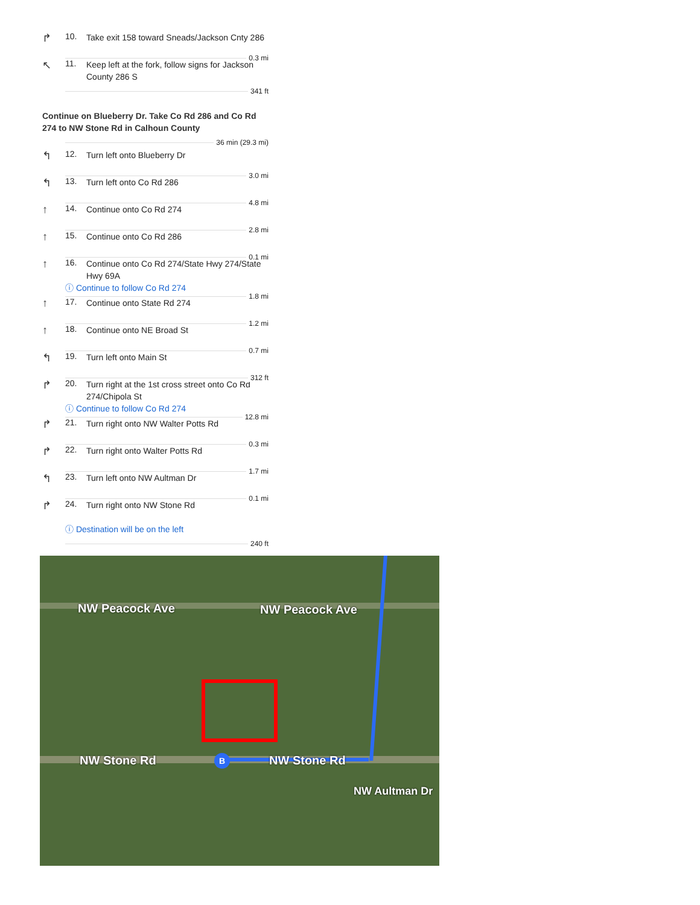↱
10.
Take exit 158 toward Sneads/Jackson Cnty 286
0.3 mi
↖
11.
Keep left at the fork, follow signs for Jackson County 286 S
341 ft
Continue on Blueberry Dr. Take Co Rd 286 and Co Rd 274 to NW Stone Rd in Calhoun County
36 min (29.3 mi)
↰
12.
Turn left onto Blueberry Dr
3.0 mi
↰
13.
Turn left onto Co Rd 286
4.8 mi
↑
14.
Continue onto Co Rd 274
2.8 mi
↑
15.
Continue onto Co Rd 286
0.1 mi
↑
16.
Continue onto Co Rd 274/State Hwy 274/State Hwy 69A
ⓘ Continue to follow Co Rd 274
1.8 mi
↑
17.
Continue onto State Rd 274
1.2 mi
↑
18.
Continue onto NE Broad St
0.7 mi
↰
19.
Turn left onto Main St
312 ft
↱
20.
Turn right at the 1st cross street onto Co Rd 274/Chipola St
ⓘ Continue to follow Co Rd 274
12.8 mi
↱
21.
Turn right onto NW Walter Potts Rd
0.3 mi
↱
22.
Turn right onto Walter Potts Rd
1.7 mi
↰
23.
Turn left onto NW Aultman Dr
0.1 mi
↱
24.
Turn right onto NW Stone Rd
ⓘ Destination will be on the left
240 ft
B
NW Peacock Ave NW Peacock Ave
NW Stone Rd NW Stone Rd
NW Aultman Dr